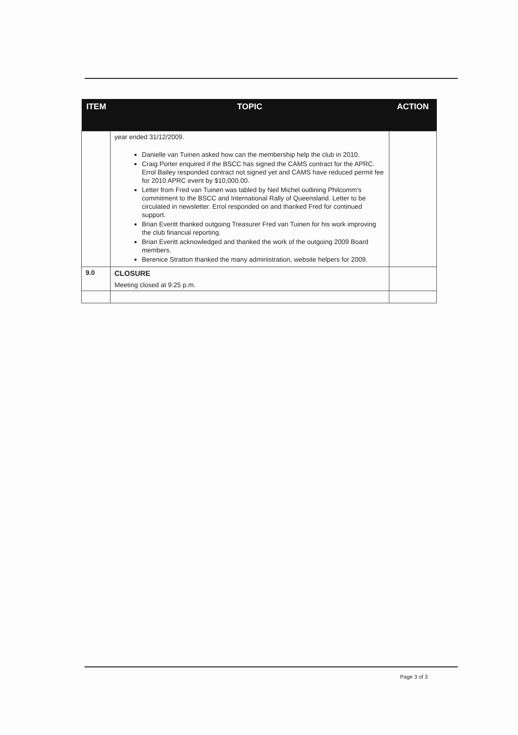| ITEM | TOPIC | ACTION |
| --- | --- | --- |
| | year ended 31/12/2009. Danielle van Tuinen asked how can the membership help the club in 2010. Craig Porter enquired if the BSCC has signed the CAMS contract for the APRC. Errol Bailey responded contract not signed yet and CAMS have reduced permit fee for 2010 APRC event by $10,000.00. Letter from Fred van Tuinen was tabled by Neil Michel outlining Philcomm's commitment to the BSCC and International Rally of Queensland. Letter to be circulated in newsletter. Errol responded on and thanked Fred for continued support. Brian Everitt thanked outgoing Treasurer Fred van Tuinen for his work improving the club financial reporting. Brian Everitt acknowledged and thanked the work of the outgoing 2009 Board members. Berenice Stratton thanked the many administration, website helpers for 2009. | |
| 9.0 | CLOSURE Meeting closed at 9.25 p.m. | |
Page 3 of 3